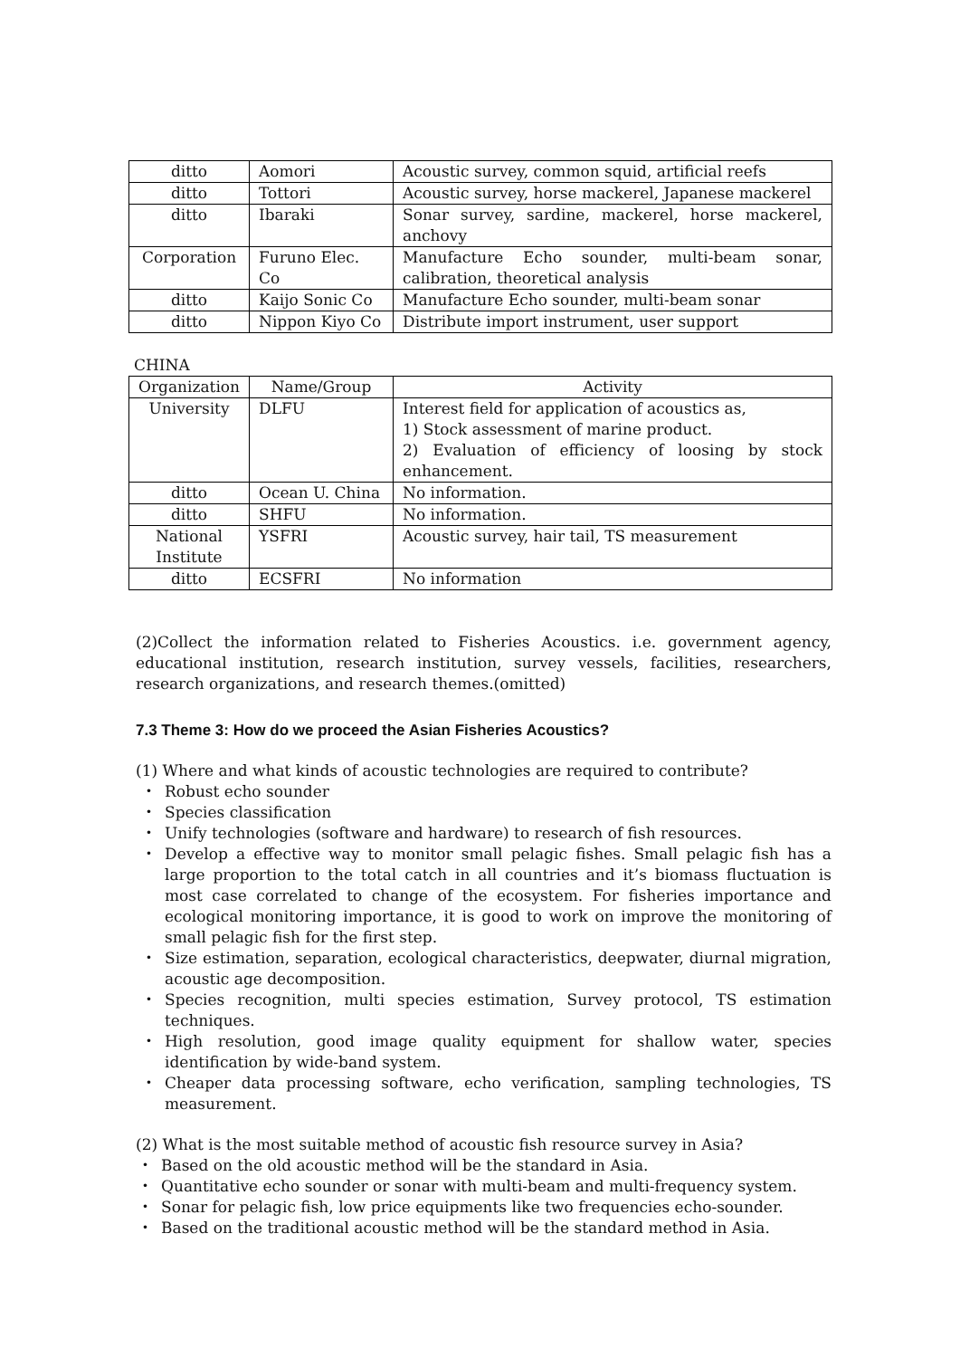| ditto | Aomori | Acoustic survey, common squid, artificial reefs |
| ditto | Tottori | Acoustic survey, horse mackerel, Japanese mackerel |
| ditto | Ibaraki | Sonar survey, sardine, mackerel, horse mackerel, anchovy |
| Corporation | Furuno Elec. Co | Manufacture Echo sounder, multi-beam sonar, calibration, theoretical analysis |
| ditto | Kaijo Sonic Co | Manufacture Echo sounder, multi-beam sonar |
| ditto | Nippon Kiyo Co | Distribute import instrument, user support |
CHINA
| Organization | Name/Group | Activity |
| University | DLFU | Interest field for application of acoustics as, 1) Stock assessment of marine product. 2) Evaluation of efficiency of loosing by stock enhancement. |
| ditto | Ocean U. China | No information. |
| ditto | SHFU | No information. |
| National Institute | YSFRI | Acoustic survey, hair tail, TS measurement |
| ditto | ECSFRI | No information |
(2)Collect the information related to Fisheries Acoustics. i.e. government agency, educational institution, research institution, survey vessels, facilities, researchers, research organizations, and research themes.(omitted)
7.3 Theme 3: How do we proceed the Asian Fisheries Acoustics?
(1) Where and what kinds of acoustic technologies are required to contribute?
・ Robust echo sounder
・ Species classification
・ Unify technologies (software and hardware) to research of fish resources.
・ Develop a effective way to monitor small pelagic fishes. Small pelagic fish has a large proportion to the total catch in all countries and it’s biomass fluctuation is most case correlated to change of the ecosystem. For fisheries importance and ecological monitoring importance, it is good to work on improve the monitoring of small pelagic fish for the first step.
・ Size estimation, separation, ecological characteristics, deepwater, diurnal migration, acoustic age decomposition.
・ Species recognition, multi species estimation, Survey protocol, TS estimation techniques.
・ High resolution, good image quality equipment for shallow water, species identification by wide-band system.
・ Cheaper data processing software, echo verification, sampling technologies, TS measurement.
(2) What is the most suitable method of acoustic fish resource survey in Asia?
・ Based on the old acoustic method will be the standard in Asia.
・ Quantitative echo sounder or sonar with multi-beam and multi-frequency system.
・ Sonar for pelagic fish, low price equipments like two frequencies echo-sounder.
・ Based on the traditional acoustic method will be the standard method in Asia.